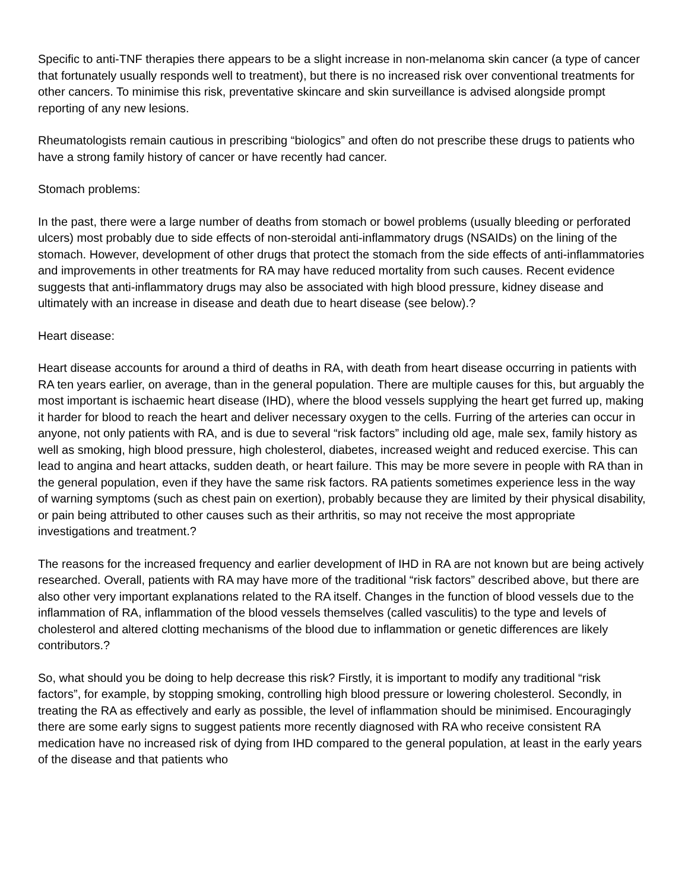Specific to anti-TNF therapies there appears to be a slight increase in non-melanoma skin cancer (a type of cancer that fortunately usually responds well to treatment), but there is no increased risk over conventional treatments for other cancers. To minimise this risk, preventative skincare and skin surveillance is advised alongside prompt reporting of any new lesions.
Rheumatologists remain cautious in prescribing “biologics” and often do not prescribe these drugs to patients who have a strong family history of cancer or have recently had cancer.
Stomach problems:
In the past, there were a large number of deaths from stomach or bowel problems (usually bleeding or perforated ulcers) most probably due to side effects of non-steroidal anti-inflammatory drugs (NSAIDs) on the lining of the stomach. However, development of other drugs that protect the stomach from the side effects of anti-inflammatories and improvements in other treatments for RA may have reduced mortality from such causes. Recent evidence suggests that anti-inflammatory drugs may also be associated with high blood pressure, kidney disease and ultimately with an increase in disease and death due to heart disease (see below).?
Heart disease:
Heart disease accounts for around a third of deaths in RA, with death from heart disease occurring in patients with RA ten years earlier, on average, than in the general population. There are multiple causes for this, but arguably the most important is ischaemic heart disease (IHD), where the blood vessels supplying the heart get furred up, making it harder for blood to reach the heart and deliver necessary oxygen to the cells. Furring of the arteries can occur in anyone, not only patients with RA, and is due to several “risk factors” including old age, male sex, family history as well as smoking, high blood pressure, high cholesterol, diabetes, increased weight and reduced exercise. This can lead to angina and heart attacks, sudden death, or heart failure. This may be more severe in people with RA than in the general population, even if they have the same risk factors. RA patients sometimes experience less in the way of warning symptoms (such as chest pain on exertion), probably because they are limited by their physical disability, or pain being attributed to other causes such as their arthritis, so may not receive the most appropriate investigations and treatment.?
The reasons for the increased frequency and earlier development of IHD in RA are not known but are being actively researched. Overall, patients with RA may have more of the traditional “risk factors” described above, but there are also other very important explanations related to the RA itself. Changes in the function of blood vessels due to the inflammation of RA, inflammation of the blood vessels themselves (called vasculitis) to the type and levels of cholesterol and altered clotting mechanisms of the blood due to inflammation or genetic differences are likely contributors.?
So, what should you be doing to help decrease this risk? Firstly, it is important to modify any traditional “risk factors”, for example, by stopping smoking, controlling high blood pressure or lowering cholesterol. Secondly, in treating the RA as effectively and early as possible, the level of inflammation should be minimised. Encouragingly there are some early signs to suggest patients more recently diagnosed with RA who receive consistent RA medication have no increased risk of dying from IHD compared to the general population, at least in the early years of the disease and that patients who